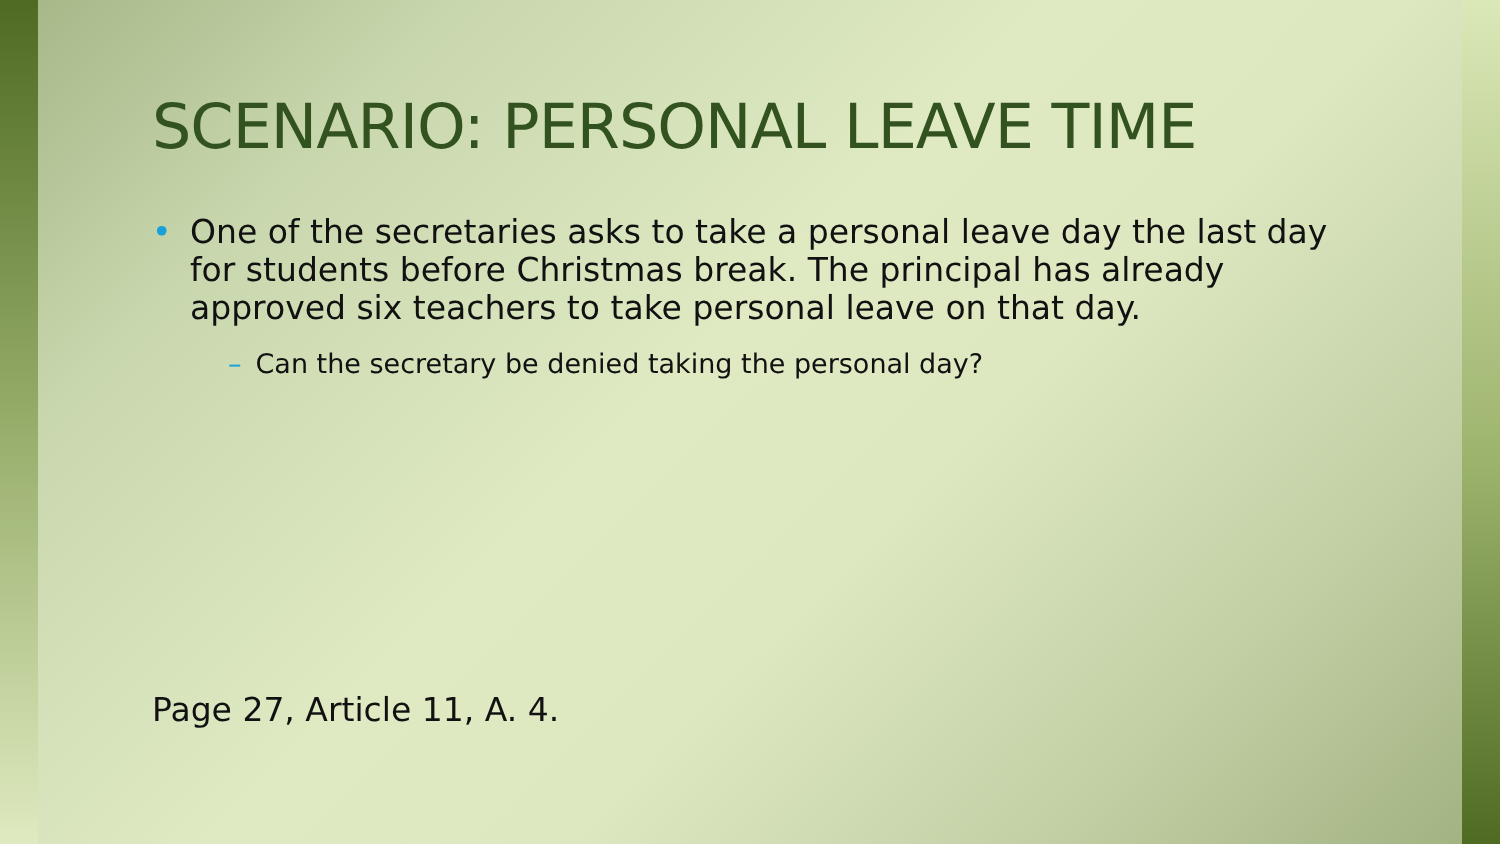SCENARIO: PERSONAL LEAVE TIME
• One of the secretaries asks to take a personal leave day the last day for students before Christmas break. The principal has already approved six teachers to take personal leave on that day.
– Can the secretary be denied taking the personal day?
Page 27, Article 11, A. 4.